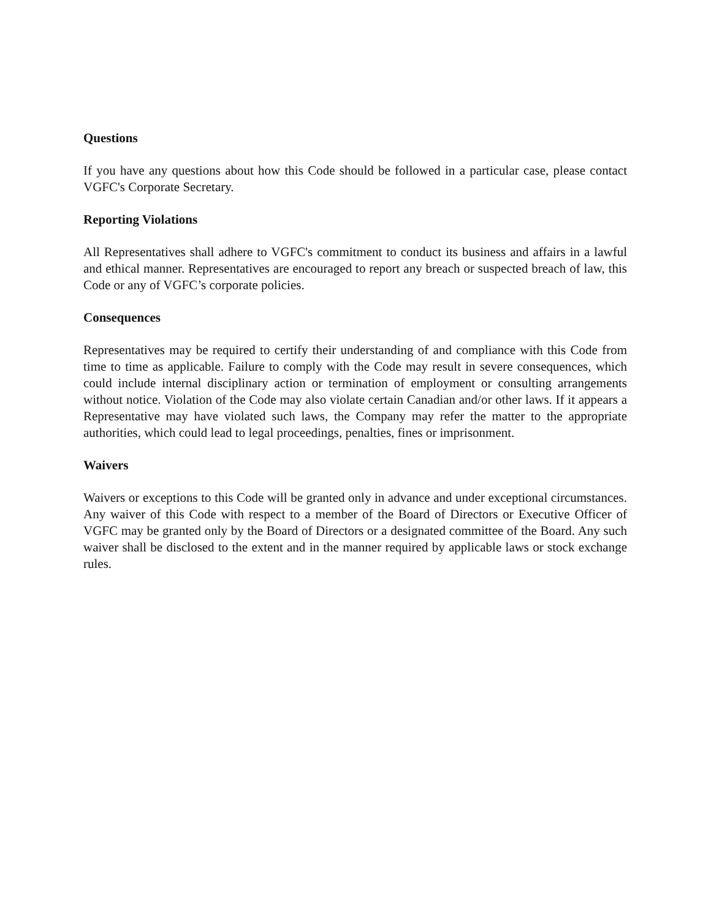Questions
If you have any questions about how this Code should be followed in a particular case, please contact VGFC's Corporate Secretary.
Reporting Violations
All Representatives shall adhere to VGFC's commitment to conduct its business and affairs in a lawful and ethical manner. Representatives are encouraged to report any breach or suspected breach of law, this Code or any of VGFC’s corporate policies.
Consequences
Representatives may be required to certify their understanding of and compliance with this Code from time to time as applicable. Failure to comply with the Code may result in severe consequences, which could include internal disciplinary action or termination of employment or consulting arrangements without notice. Violation of the Code may also violate certain Canadian and/or other laws. If it appears a Representative may have violated such laws, the Company may refer the matter to the appropriate authorities, which could lead to legal proceedings, penalties, fines or imprisonment.
Waivers
Waivers or exceptions to this Code will be granted only in advance and under exceptional circumstances. Any waiver of this Code with respect to a member of the Board of Directors or Executive Officer of VGFC may be granted only by the Board of Directors or a designated committee of the Board. Any such waiver shall be disclosed to the extent and in the manner required by applicable laws or stock exchange rules.